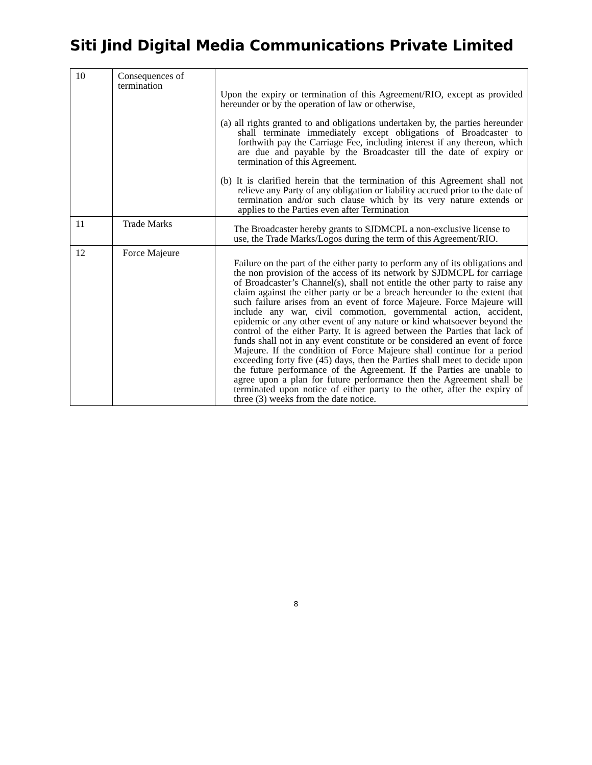Siti Jind Digital Media Communications Private Limited
| 10 | Consequences of termination | Upon the expiry or termination of this Agreement/RIO, except as provided hereunder or by the operation of law or otherwise, (a) all rights granted to and obligations undertaken by, the parties hereunder shall terminate immediately except obligations of Broadcaster to forthwith pay the Carriage Fee, including interest if any thereon, which are due and payable by the Broadcaster till the date of expiry or termination of this Agreement. (b) It is clarified herein that the termination of this Agreement shall not relieve any Party of any obligation or liability accrued prior to the date of termination and/or such clause which by its very nature extends or applies to the Parties even after Termination |
| 11 | Trade Marks | The Broadcaster hereby grants to SJDMCPL a non-exclusive license to use, the Trade Marks/Logos during the term of this Agreement/RIO. |
| 12 | Force Majeure | Failure on the part of the either party to perform any of its obligations and the non provision of the access of its network by SJDMCPL for carriage of Broadcaster’s Channel(s), shall not entitle the other party to raise any claim against the either party or be a breach hereunder to the extent that such failure arises from an event of force Majeure. Force Majeure will include any war, civil commotion, governmental action, accident, epidemic or any other event of any nature or kind whatsoever beyond the control of the either Party. It is agreed between the Parties that lack of funds shall not in any event constitute or be considered an event of force Majeure. If the condition of Force Majeure shall continue for a period exceeding forty five (45) days, then the Parties shall meet to decide upon the future performance of the Agreement. If the Parties are unable to agree upon a plan for future performance then the Agreement shall be terminated upon notice of either party to the other, after the expiry of three (3) weeks from the date notice. |
8